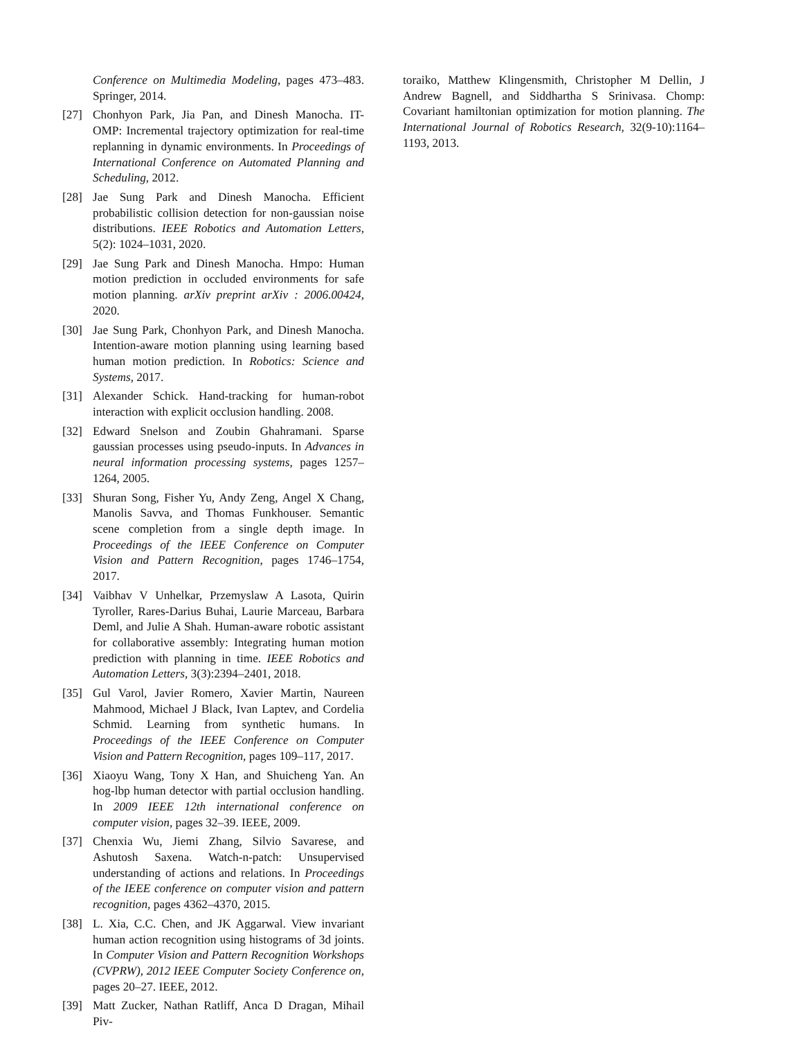Conference on Multimedia Modeling, pages 473–483. Springer, 2014.
[27] Chonhyon Park, Jia Pan, and Dinesh Manocha. IT-OMP: Incremental trajectory optimization for real-time replanning in dynamic environments. In Proceedings of International Conference on Automated Planning and Scheduling, 2012.
[28] Jae Sung Park and Dinesh Manocha. Efficient probabilistic collision detection for non-gaussian noise distributions. IEEE Robotics and Automation Letters, 5(2): 1024–1031, 2020.
[29] Jae Sung Park and Dinesh Manocha. Hmpo: Human motion prediction in occluded environments for safe motion planning. arXiv preprint arXiv : 2006.00424, 2020.
[30] Jae Sung Park, Chonhyon Park, and Dinesh Manocha. Intention-aware motion planning using learning based human motion prediction. In Robotics: Science and Systems, 2017.
[31] Alexander Schick. Hand-tracking for human-robot interaction with explicit occlusion handling. 2008.
[32] Edward Snelson and Zoubin Ghahramani. Sparse gaussian processes using pseudo-inputs. In Advances in neural information processing systems, pages 1257–1264, 2005.
[33] Shuran Song, Fisher Yu, Andy Zeng, Angel X Chang, Manolis Savva, and Thomas Funkhouser. Semantic scene completion from a single depth image. In Proceedings of the IEEE Conference on Computer Vision and Pattern Recognition, pages 1746–1754, 2017.
[34] Vaibhav V Unhelkar, Przemyslaw A Lasota, Quirin Tyroller, Rares-Darius Buhai, Laurie Marceau, Barbara Deml, and Julie A Shah. Human-aware robotic assistant for collaborative assembly: Integrating human motion prediction with planning in time. IEEE Robotics and Automation Letters, 3(3):2394–2401, 2018.
[35] Gul Varol, Javier Romero, Xavier Martin, Naureen Mahmood, Michael J Black, Ivan Laptev, and Cordelia Schmid. Learning from synthetic humans. In Proceedings of the IEEE Conference on Computer Vision and Pattern Recognition, pages 109–117, 2017.
[36] Xiaoyu Wang, Tony X Han, and Shuicheng Yan. An hog-lbp human detector with partial occlusion handling. In 2009 IEEE 12th international conference on computer vision, pages 32–39. IEEE, 2009.
[37] Chenxia Wu, Jiemi Zhang, Silvio Savarese, and Ashutosh Saxena. Watch-n-patch: Unsupervised understanding of actions and relations. In Proceedings of the IEEE conference on computer vision and pattern recognition, pages 4362–4370, 2015.
[38] L. Xia, C.C. Chen, and JK Aggarwal. View invariant human action recognition using histograms of 3d joints. In Computer Vision and Pattern Recognition Workshops (CVPRW), 2012 IEEE Computer Society Conference on, pages 20–27. IEEE, 2012.
[39] Matt Zucker, Nathan Ratliff, Anca D Dragan, Mihail Piv-
toraiko, Matthew Klingensmith, Christopher M Dellin, J Andrew Bagnell, and Siddhartha S Srinivasa. Chomp: Covariant hamiltonian optimization for motion planning. The International Journal of Robotics Research, 32(9-10):1164–1193, 2013.